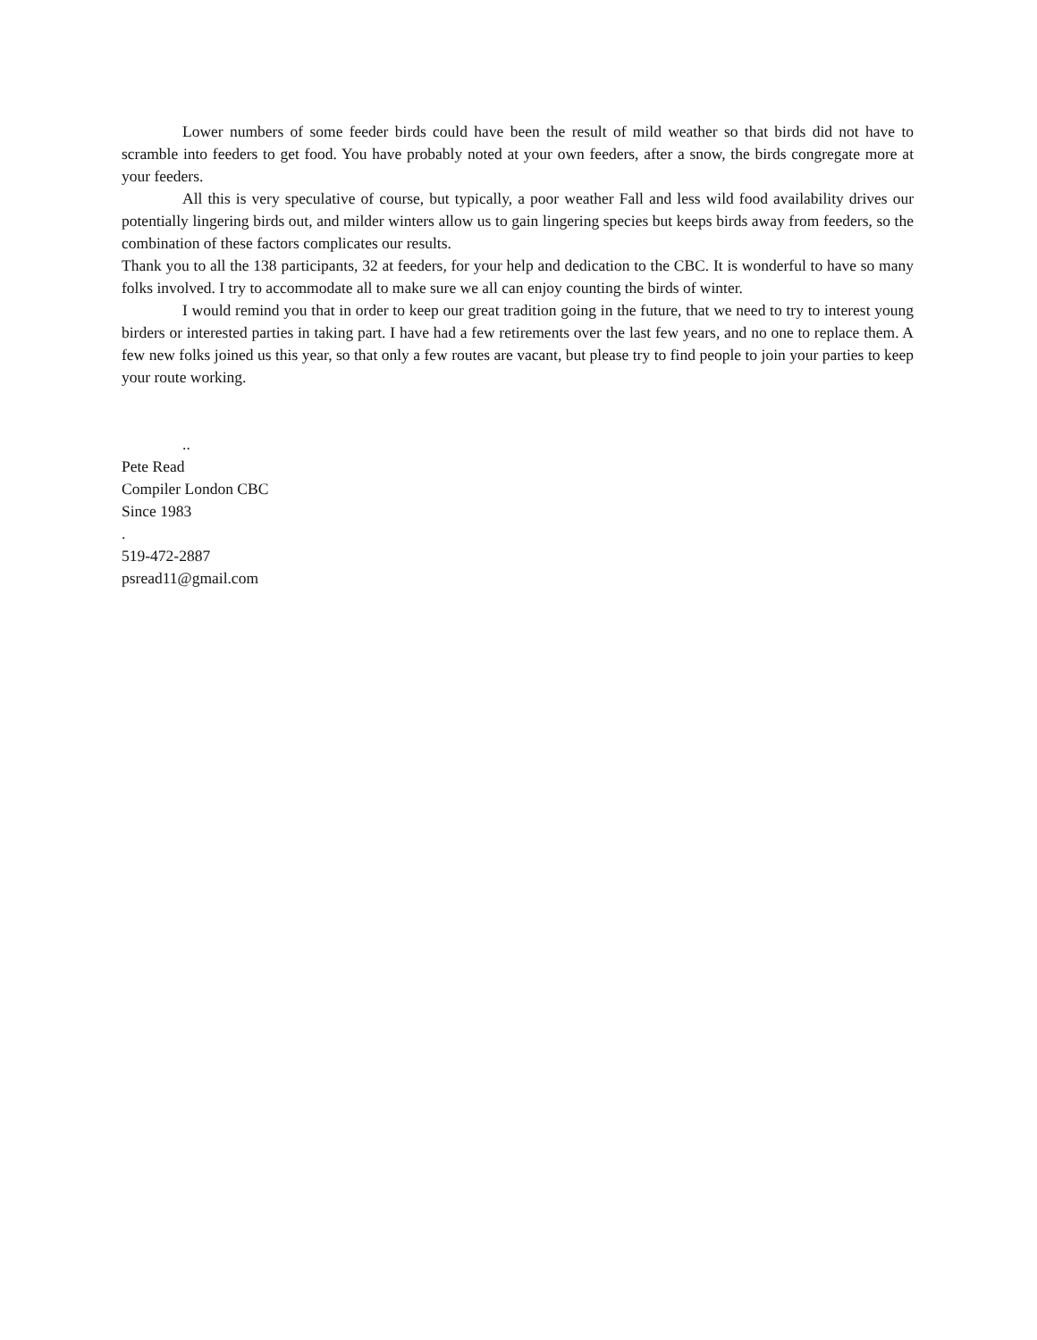Lower numbers of some feeder birds could have been the result of mild weather so that birds did not have to scramble into feeders to get food. You have probably noted at your own feeders, after a snow, the birds congregate more at your feeders.
All this is very speculative of course, but typically, a poor weather Fall and less wild food availability drives our potentially lingering birds out, and milder winters allow us to gain lingering species but keeps birds away from feeders, so the combination of these factors complicates our results.
Thank you to all the 138 participants, 32 at feeders, for your help and dedication to the CBC. It is wonderful to have so many folks involved. I try to accommodate all to make sure we all can enjoy counting the birds of winter.
I would remind you that in order to keep our great tradition going in the future, that we need to try to interest young birders or interested parties in taking part. I have had a few retirements over the last few years, and no one to replace them. A few new folks joined us this year, so that only a few routes are vacant, but please try to find people to join your parties to keep your route working.
..
Pete Read
Compiler London CBC
Since 1983
.
519-472-2887
psread11@gmail.com